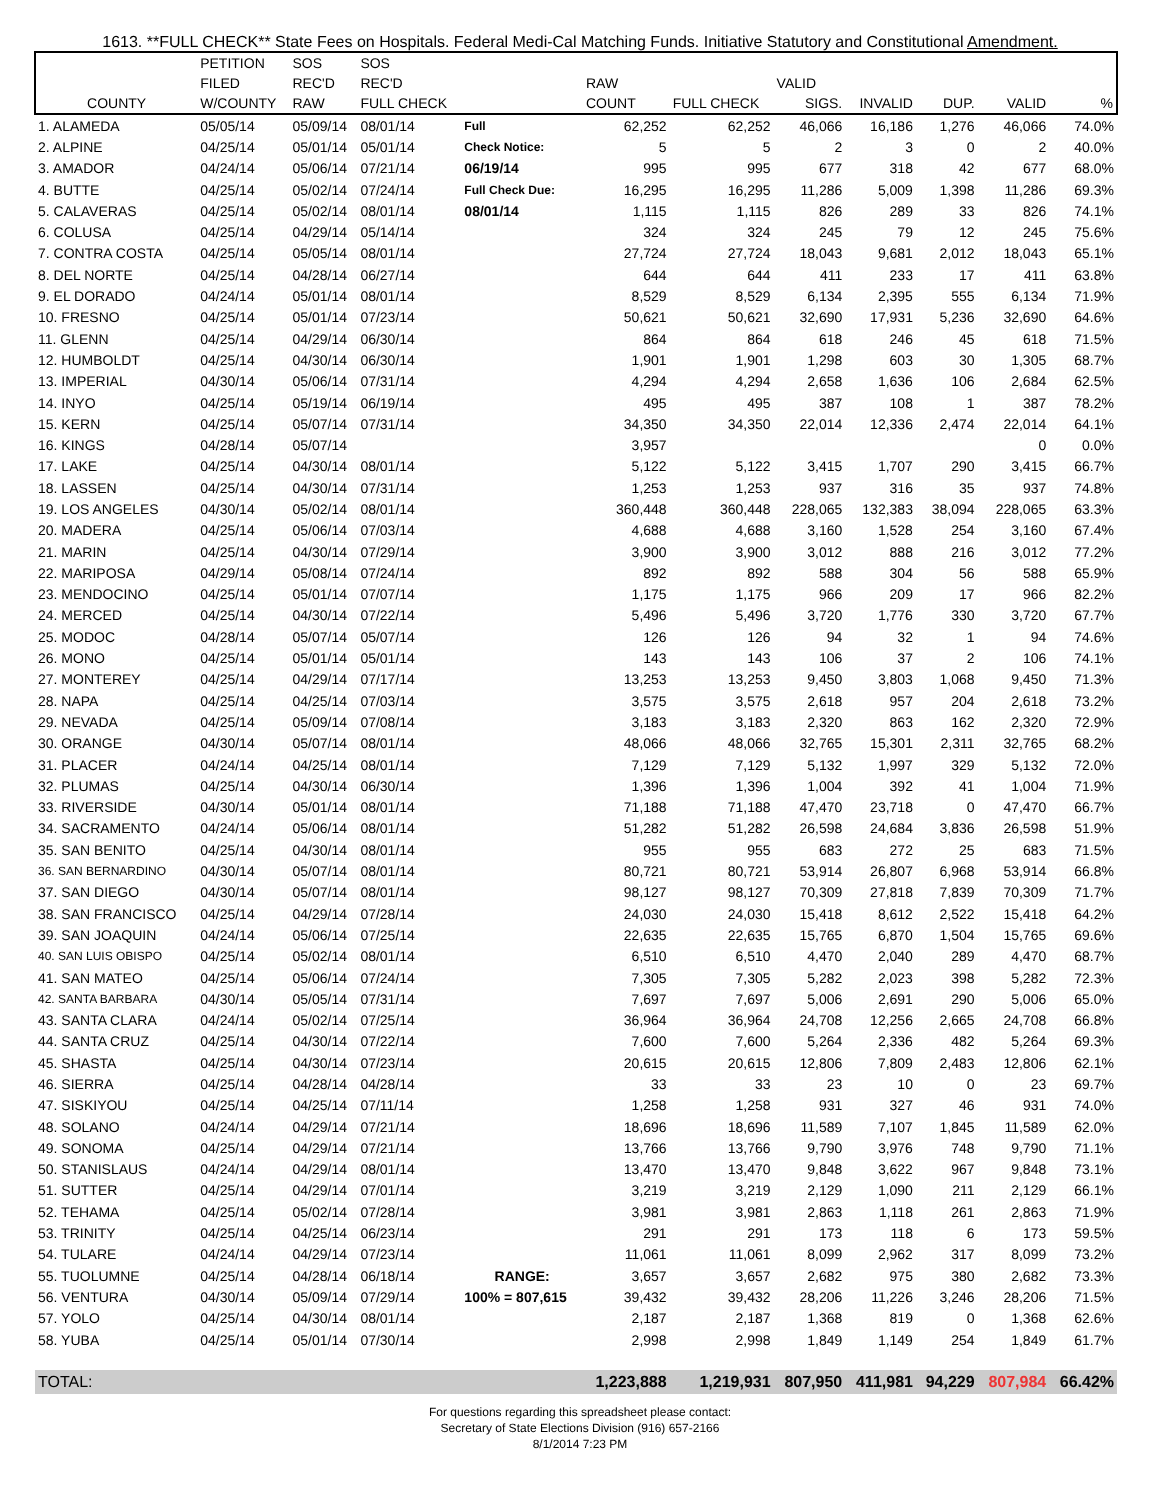1613. **FULL CHECK** State Fees on Hospitals. Federal Medi-Cal Matching Funds. Initiative Statutory and Constitutional Amendment.
| | PETITION | SOS | SOS | | | | | | | | |
| --- | --- | --- | --- | --- | --- | --- | --- | --- | --- | --- | --- |
| | FILED | REC'D | REC'D | | RAW | | VALID | | | | |
| COUNTY | W/COUNTY | RAW | FULL CHECK | | COUNT | FULL CHECK | SIGS. | INVALID | DUP. | VALID | % |
| 1. ALAMEDA | 05/05/14 | 05/09/14 | 08/01/14 | Full | 62,252 | 62,252 | 46,066 | 16,186 | 1,276 | 46,066 | 74.0% |
| 2. ALPINE | 04/25/14 | 05/01/14 | 05/01/14 | Check Notice: | 5 | 5 | 2 | 3 | 0 | 2 | 40.0% |
| 3. AMADOR | 04/24/14 | 05/06/14 | 07/21/14 | 06/19/14 | 995 | 995 | 677 | 318 | 42 | 677 | 68.0% |
| 4. BUTTE | 04/25/14 | 05/02/14 | 07/24/14 | Full Check Due: | 16,295 | 16,295 | 11,286 | 5,009 | 1,398 | 11,286 | 69.3% |
| 5. CALAVERAS | 04/25/14 | 05/02/14 | 08/01/14 | 08/01/14 | 1,115 | 1,115 | 826 | 289 | 33 | 826 | 74.1% |
| 6. COLUSA | 04/25/14 | 04/29/14 | 05/14/14 | | 324 | 324 | 245 | 79 | 12 | 245 | 75.6% |
| 7. CONTRA COSTA | 04/25/14 | 05/05/14 | 08/01/14 | | 27,724 | 27,724 | 18,043 | 9,681 | 2,012 | 18,043 | 65.1% |
| 8. DEL NORTE | 04/25/14 | 04/28/14 | 06/27/14 | | 644 | 644 | 411 | 233 | 17 | 411 | 63.8% |
| 9. EL DORADO | 04/24/14 | 05/01/14 | 08/01/14 | | 8,529 | 8,529 | 6,134 | 2,395 | 555 | 6,134 | 71.9% |
| 10. FRESNO | 04/25/14 | 05/01/14 | 07/23/14 | | 50,621 | 50,621 | 32,690 | 17,931 | 5,236 | 32,690 | 64.6% |
| 11. GLENN | 04/25/14 | 04/29/14 | 06/30/14 | | 864 | 864 | 618 | 246 | 45 | 618 | 71.5% |
| 12. HUMBOLDT | 04/25/14 | 04/30/14 | 06/30/14 | | 1,901 | 1,901 | 1,298 | 603 | 30 | 1,305 | 68.7% |
| 13. IMPERIAL | 04/30/14 | 05/06/14 | 07/31/14 | | 4,294 | 4,294 | 2,658 | 1,636 | 106 | 2,684 | 62.5% |
| 14. INYO | 04/25/14 | 05/19/14 | 06/19/14 | | 495 | 495 | 387 | 108 | 1 | 387 | 78.2% |
| 15. KERN | 04/25/14 | 05/07/14 | 07/31/14 | | 34,350 | 34,350 | 22,014 | 12,336 | 2,474 | 22,014 | 64.1% |
| 16. KINGS | 04/28/14 | 05/07/14 | | | 3,957 | | | | | 0 | 0.0% |
| 17. LAKE | 04/25/14 | 04/30/14 | 08/01/14 | | 5,122 | 5,122 | 3,415 | 1,707 | 290 | 3,415 | 66.7% |
| 18. LASSEN | 04/25/14 | 04/30/14 | 07/31/14 | | 1,253 | 1,253 | 937 | 316 | 35 | 937 | 74.8% |
| 19. LOS ANGELES | 04/30/14 | 05/02/14 | 08/01/14 | | 360,448 | 360,448 | 228,065 | 132,383 | 38,094 | 228,065 | 63.3% |
| 20. MADERA | 04/25/14 | 05/06/14 | 07/03/14 | | 4,688 | 4,688 | 3,160 | 1,528 | 254 | 3,160 | 67.4% |
| 21. MARIN | 04/25/14 | 04/30/14 | 07/29/14 | | 3,900 | 3,900 | 3,012 | 888 | 216 | 3,012 | 77.2% |
| 22. MARIPOSA | 04/29/14 | 05/08/14 | 07/24/14 | | 892 | 892 | 588 | 304 | 56 | 588 | 65.9% |
| 23. MENDOCINO | 04/25/14 | 05/01/14 | 07/07/14 | | 1,175 | 1,175 | 966 | 209 | 17 | 966 | 82.2% |
| 24. MERCED | 04/25/14 | 04/30/14 | 07/22/14 | | 5,496 | 5,496 | 3,720 | 1,776 | 330 | 3,720 | 67.7% |
| 25. MODOC | 04/28/14 | 05/07/14 | 05/07/14 | | 126 | 126 | 94 | 32 | 1 | 94 | 74.6% |
| 26. MONO | 04/25/14 | 05/01/14 | 05/01/14 | | 143 | 143 | 106 | 37 | 2 | 106 | 74.1% |
| 27. MONTEREY | 04/25/14 | 04/29/14 | 07/17/14 | | 13,253 | 13,253 | 9,450 | 3,803 | 1,068 | 9,450 | 71.3% |
| 28. NAPA | 04/25/14 | 04/25/14 | 07/03/14 | | 3,575 | 3,575 | 2,618 | 957 | 204 | 2,618 | 73.2% |
| 29. NEVADA | 04/25/14 | 05/09/14 | 07/08/14 | | 3,183 | 3,183 | 2,320 | 863 | 162 | 2,320 | 72.9% |
| 30. ORANGE | 04/30/14 | 05/07/14 | 08/01/14 | | 48,066 | 48,066 | 32,765 | 15,301 | 2,311 | 32,765 | 68.2% |
| 31. PLACER | 04/24/14 | 04/25/14 | 08/01/14 | | 7,129 | 7,129 | 5,132 | 1,997 | 329 | 5,132 | 72.0% |
| 32. PLUMAS | 04/25/14 | 04/30/14 | 06/30/14 | | 1,396 | 1,396 | 1,004 | 392 | 41 | 1,004 | 71.9% |
| 33. RIVERSIDE | 04/30/14 | 05/01/14 | 08/01/14 | | 71,188 | 71,188 | 47,470 | 23,718 | 0 | 47,470 | 66.7% |
| 34. SACRAMENTO | 04/24/14 | 05/06/14 | 08/01/14 | | 51,282 | 51,282 | 26,598 | 24,684 | 3,836 | 26,598 | 51.9% |
| 35. SAN BENITO | 04/25/14 | 04/30/14 | 08/01/14 | | 955 | 955 | 683 | 272 | 25 | 683 | 71.5% |
| 36. SAN BERNARDINO | 04/30/14 | 05/07/14 | 08/01/14 | | 80,721 | 80,721 | 53,914 | 26,807 | 6,968 | 53,914 | 66.8% |
| 37. SAN DIEGO | 04/30/14 | 05/07/14 | 08/01/14 | | 98,127 | 98,127 | 70,309 | 27,818 | 7,839 | 70,309 | 71.7% |
| 38. SAN FRANCISCO | 04/25/14 | 04/29/14 | 07/28/14 | | 24,030 | 24,030 | 15,418 | 8,612 | 2,522 | 15,418 | 64.2% |
| 39. SAN JOAQUIN | 04/24/14 | 05/06/14 | 07/25/14 | | 22,635 | 22,635 | 15,765 | 6,870 | 1,504 | 15,765 | 69.6% |
| 40. SAN LUIS OBISPO | 04/25/14 | 05/02/14 | 08/01/14 | | 6,510 | 6,510 | 4,470 | 2,040 | 289 | 4,470 | 68.7% |
| 41. SAN MATEO | 04/25/14 | 05/06/14 | 07/24/14 | | 7,305 | 7,305 | 5,282 | 2,023 | 398 | 5,282 | 72.3% |
| 42. SANTA BARBARA | 04/30/14 | 05/05/14 | 07/31/14 | | 7,697 | 7,697 | 5,006 | 2,691 | 290 | 5,006 | 65.0% |
| 43. SANTA CLARA | 04/24/14 | 05/02/14 | 07/25/14 | | 36,964 | 36,964 | 24,708 | 12,256 | 2,665 | 24,708 | 66.8% |
| 44. SANTA CRUZ | 04/25/14 | 04/30/14 | 07/22/14 | | 7,600 | 7,600 | 5,264 | 2,336 | 482 | 5,264 | 69.3% |
| 45. SHASTA | 04/25/14 | 04/30/14 | 07/23/14 | | 20,615 | 20,615 | 12,806 | 7,809 | 2,483 | 12,806 | 62.1% |
| 46. SIERRA | 04/25/14 | 04/28/14 | 04/28/14 | | 33 | 33 | 23 | 10 | 0 | 23 | 69.7% |
| 47. SISKIYOU | 04/25/14 | 04/25/14 | 07/11/14 | | 1,258 | 1,258 | 931 | 327 | 46 | 931 | 74.0% |
| 48. SOLANO | 04/24/14 | 04/29/14 | 07/21/14 | | 18,696 | 18,696 | 11,589 | 7,107 | 1,845 | 11,589 | 62.0% |
| 49. SONOMA | 04/25/14 | 04/29/14 | 07/21/14 | | 13,766 | 13,766 | 9,790 | 3,976 | 748 | 9,790 | 71.1% |
| 50. STANISLAUS | 04/24/14 | 04/29/14 | 08/01/14 | | 13,470 | 13,470 | 9,848 | 3,622 | 967 | 9,848 | 73.1% |
| 51. SUTTER | 04/25/14 | 04/29/14 | 07/01/14 | | 3,219 | 3,219 | 2,129 | 1,090 | 211 | 2,129 | 66.1% |
| 52. TEHAMA | 04/25/14 | 05/02/14 | 07/28/14 | | 3,981 | 3,981 | 2,863 | 1,118 | 261 | 2,863 | 71.9% |
| 53. TRINITY | 04/25/14 | 04/25/14 | 06/23/14 | | 291 | 291 | 173 | 118 | 6 | 173 | 59.5% |
| 54. TULARE | 04/24/14 | 04/29/14 | 07/23/14 | | 11,061 | 11,061 | 8,099 | 2,962 | 317 | 8,099 | 73.2% |
| 55. TUOLUMNE | 04/25/14 | 04/28/14 | 06/18/14 | RANGE: | 3,657 | 3,657 | 2,682 | 975 | 380 | 2,682 | 73.3% |
| 56. VENTURA | 04/30/14 | 05/09/14 | 07/29/14 | 100% = 807,615 | 39,432 | 39,432 | 28,206 | 11,226 | 3,246 | 28,206 | 71.5% |
| 57. YOLO | 04/25/14 | 04/30/14 | 08/01/14 | | 2,187 | 2,187 | 1,368 | 819 | 0 | 1,368 | 62.6% |
| 58. YUBA | 04/25/14 | 05/01/14 | 07/30/14 | | 2,998 | 2,998 | 1,849 | 1,149 | 254 | 1,849 | 61.7% |
| TOTAL: | | | | | 1,223,888 | 1,219,931 | 807,950 | 411,981 | 94,229 | 807,984 | 66.42% |
For questions regarding this spreadsheet please contact:
Secretary of State Elections Division (916) 657-2166
8/1/2014 7:23 PM